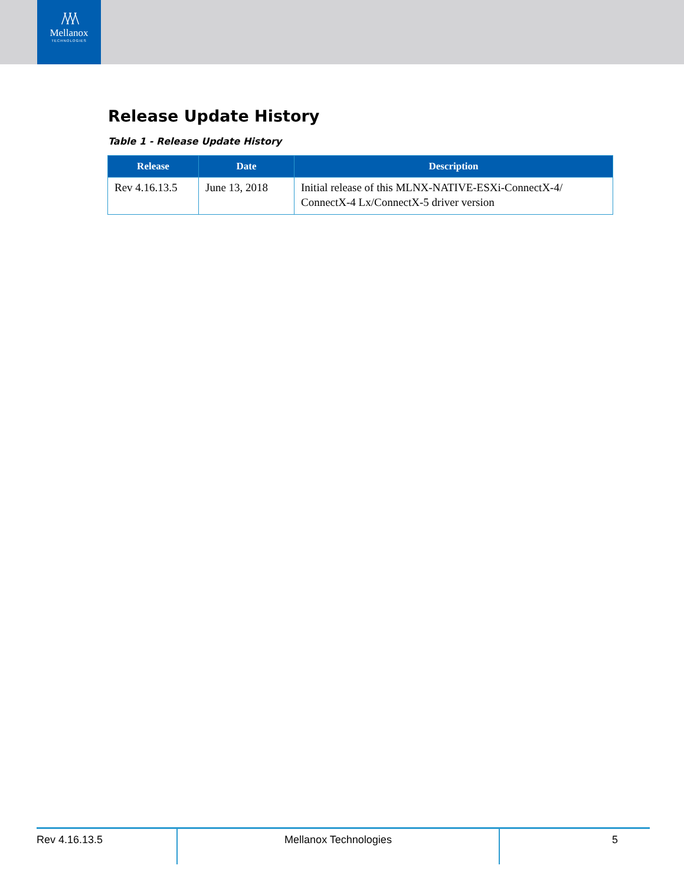/\/\/\
Mellanox
TECHNOLOGIES
Release Update History
Table 1 - Release Update History
| Release | Date | Description |
| --- | --- | --- |
| Rev 4.16.13.5 | June 13, 2018 | Initial release of this MLNX-NATIVE-ESXi-ConnectX-4/ ConnectX-4 Lx/ConnectX-5 driver version |
Rev 4.16.13.5 Mellanox Technologies 5